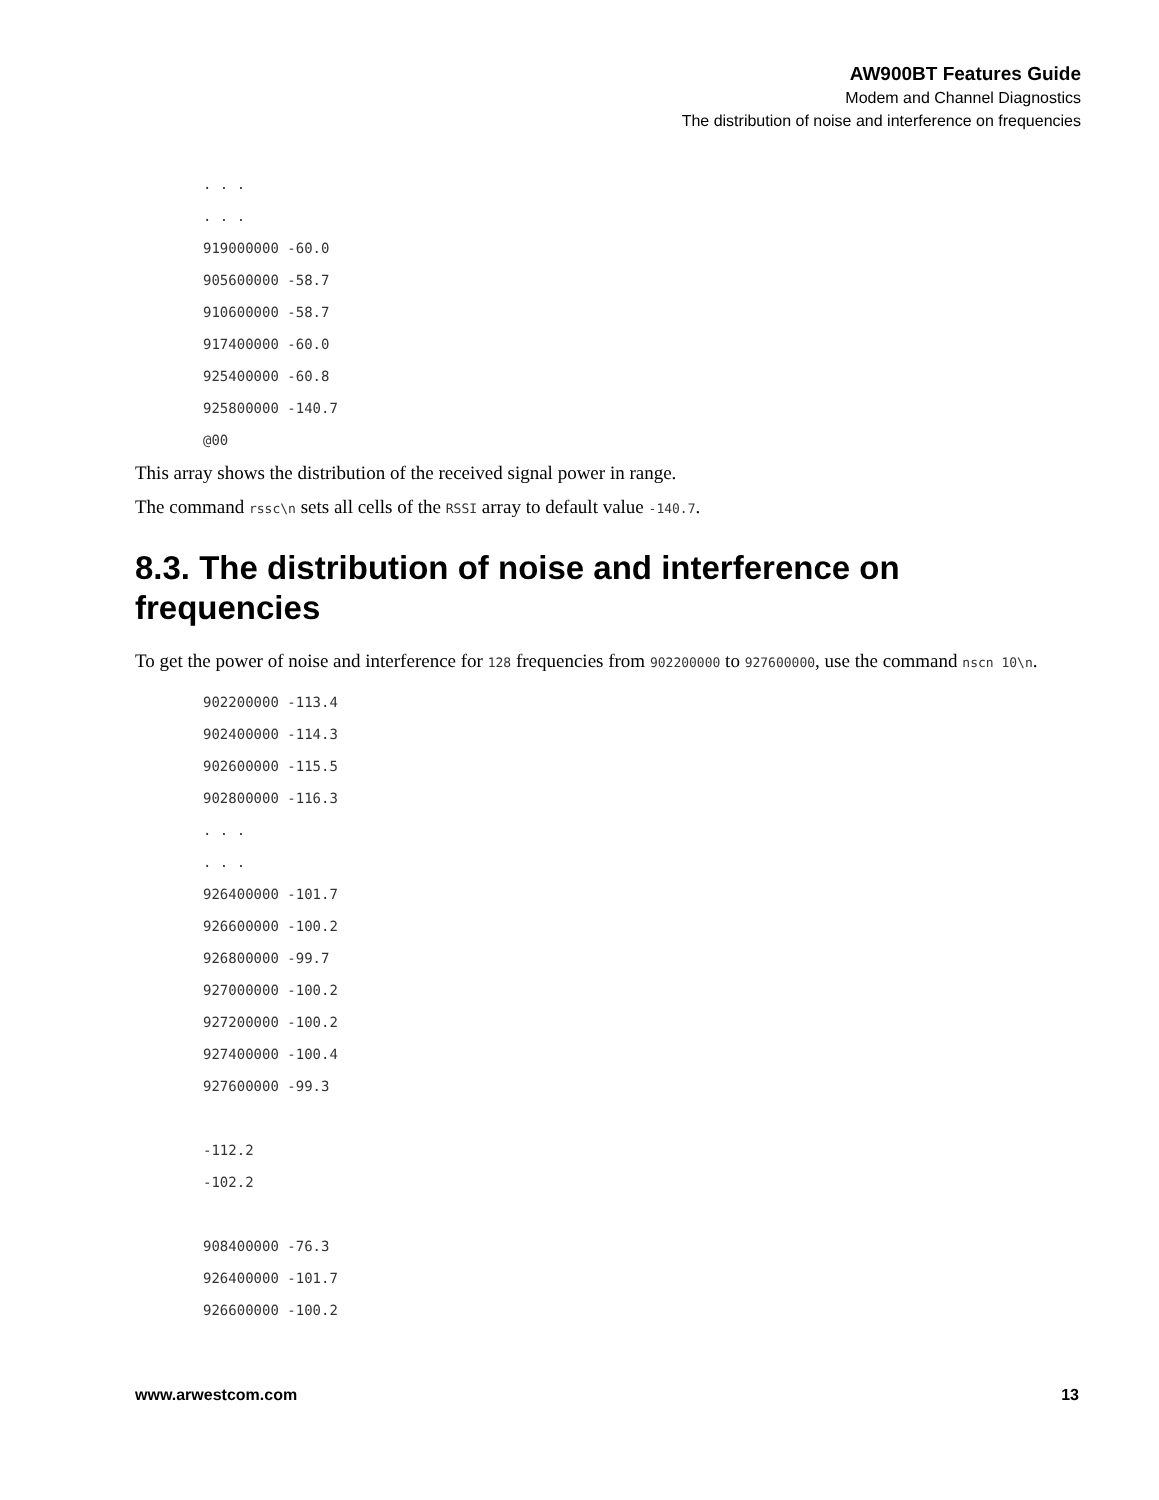AW900BT Features Guide
Modem and Channel Diagnostics
The distribution of noise and interference on frequencies
. . .
. . .
919000000 -60.0
905600000 -58.7
910600000 -58.7
917400000 -60.0
925400000 -60.8
925800000 -140.7
@00
This array shows the distribution of the received signal power in range.
The command rssc\n sets all cells of the RSSI array to default value -140.7.
8.3. The distribution of noise and interference on frequencies
To get the power of noise and interference for 128 frequencies from 902200000 to 927600000, use the command nscn 10\n.
902200000 -113.4
902400000 -114.3
902600000 -115.5
902800000 -116.3
. . .
. . .
926400000 -101.7
926600000 -100.2
926800000 -99.7
927000000 -100.2
927200000 -100.2
927400000 -100.4
927600000 -99.3

-112.2
-102.2

908400000 -76.3
926400000 -101.7
926600000 -100.2
www.arwestcom.com 13